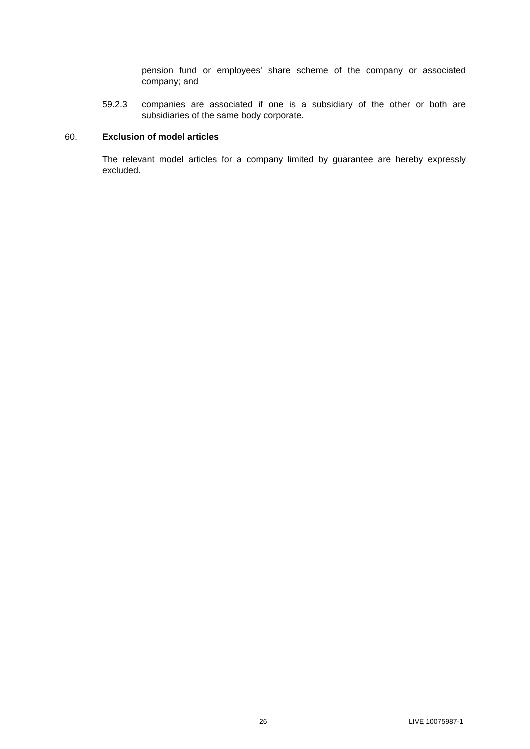pension fund or employees' share scheme of the company or associated company; and
59.2.3 companies are associated if one is a subsidiary of the other or both are subsidiaries of the same body corporate.
60. Exclusion of model articles
The relevant model articles for a company limited by guarantee are hereby expressly excluded.
26 LIVE 10075987-1